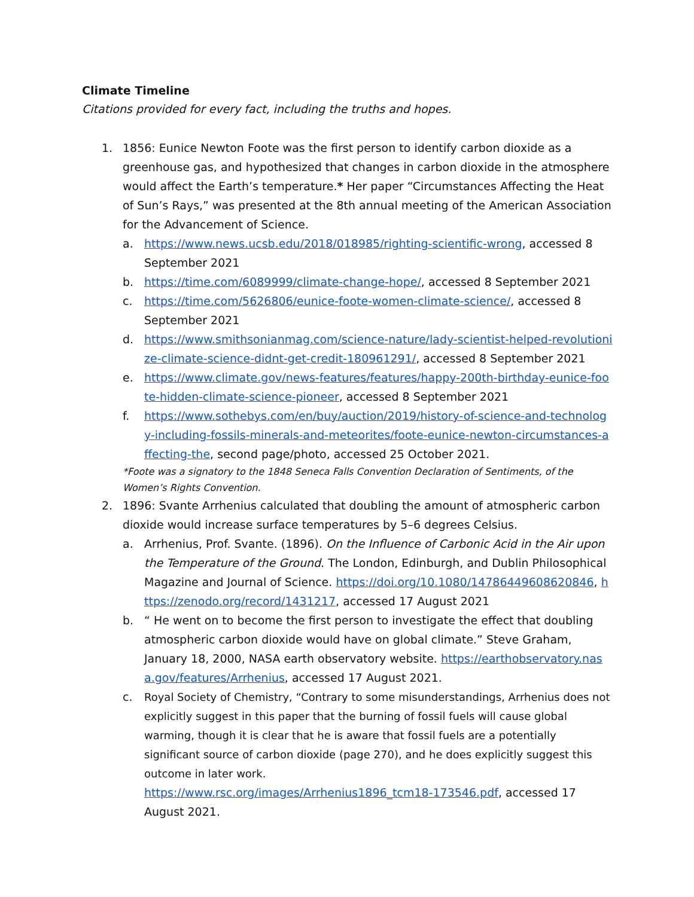Climate Timeline
Citations provided for every fact, including the truths and hopes.
1. 1856: Eunice Newton Foote was the first person to identify carbon dioxide as a greenhouse gas, and hypothesized that changes in carbon dioxide in the atmosphere would affect the Earth’s temperature.* Her paper “Circumstances Affecting the Heat of Sun’s Rays,” was presented at the 8th annual meeting of the American Association for the Advancement of Science.
a. https://www.news.ucsb.edu/2018/018985/righting-scientific-wrong, accessed 8 September 2021
b. https://time.com/6089999/climate-change-hope/, accessed 8 September 2021
c. https://time.com/5626806/eunice-foote-women-climate-science/, accessed 8 September 2021
d. https://www.smithsonianmag.com/science-nature/lady-scientist-helped-revolutionize-climate-science-didnt-get-credit-180961291/, accessed 8 September 2021
e. https://www.climate.gov/news-features/features/happy-200th-birthday-eunice-foote-hidden-climate-science-pioneer, accessed 8 September 2021
f. https://www.sothebys.com/en/buy/auction/2019/history-of-science-and-technology-including-fossils-minerals-and-meteorites/foote-eunice-newton-circumstances-affecting-the, second page/photo, accessed 25 October 2021.
*Foote was a signatory to the 1848 Seneca Falls Convention Declaration of Sentiments, of the Women’s Rights Convention.
2. 1896: Svante Arrhenius calculated that doubling the amount of atmospheric carbon dioxide would increase surface temperatures by 5–6 degrees Celsius.
a. Arrhenius, Prof. Svante. (1896). On the Influence of Carbonic Acid in the Air upon the Temperature of the Ground. The London, Edinburgh, and Dublin Philosophical Magazine and Journal of Science. https://doi.org/10.1080/14786449608620846, https://zenodo.org/record/1431217, accessed 17 August 2021
b. “ He went on to become the first person to investigate the effect that doubling atmospheric carbon dioxide would have on global climate.” Steve Graham, January 18, 2000, NASA earth observatory website. https://earthobservatory.nasa.gov/features/Arrhenius, accessed 17 August 2021.
c.
Royal Society of Chemistry, “Contrary to some misunderstandings, Arrhenius does not explicitly suggest in this paper that the burning of fossil fuels will cause global warming, though it is clear that he is aware that fossil fuels are a potentially significant source of carbon dioxide (page 270), and he does explicitly suggest this outcome in later work.
https://www.rsc.org/images/Arrhenius1896_tcm18-173546.pdf, accessed 17 August 2021.